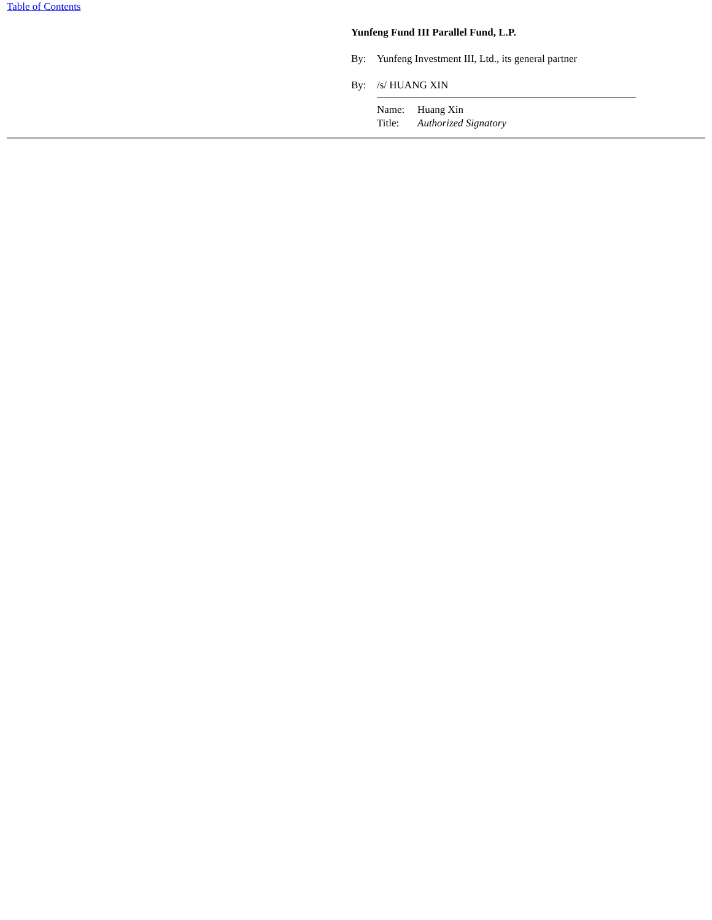Table of Contents
Yunfeng Fund III Parallel Fund, L.P.
By: Yunfeng Investment III, Ltd., its general partner
By: /s/ HUANG XIN
Name: Huang Xin
Title: Authorized Signatory